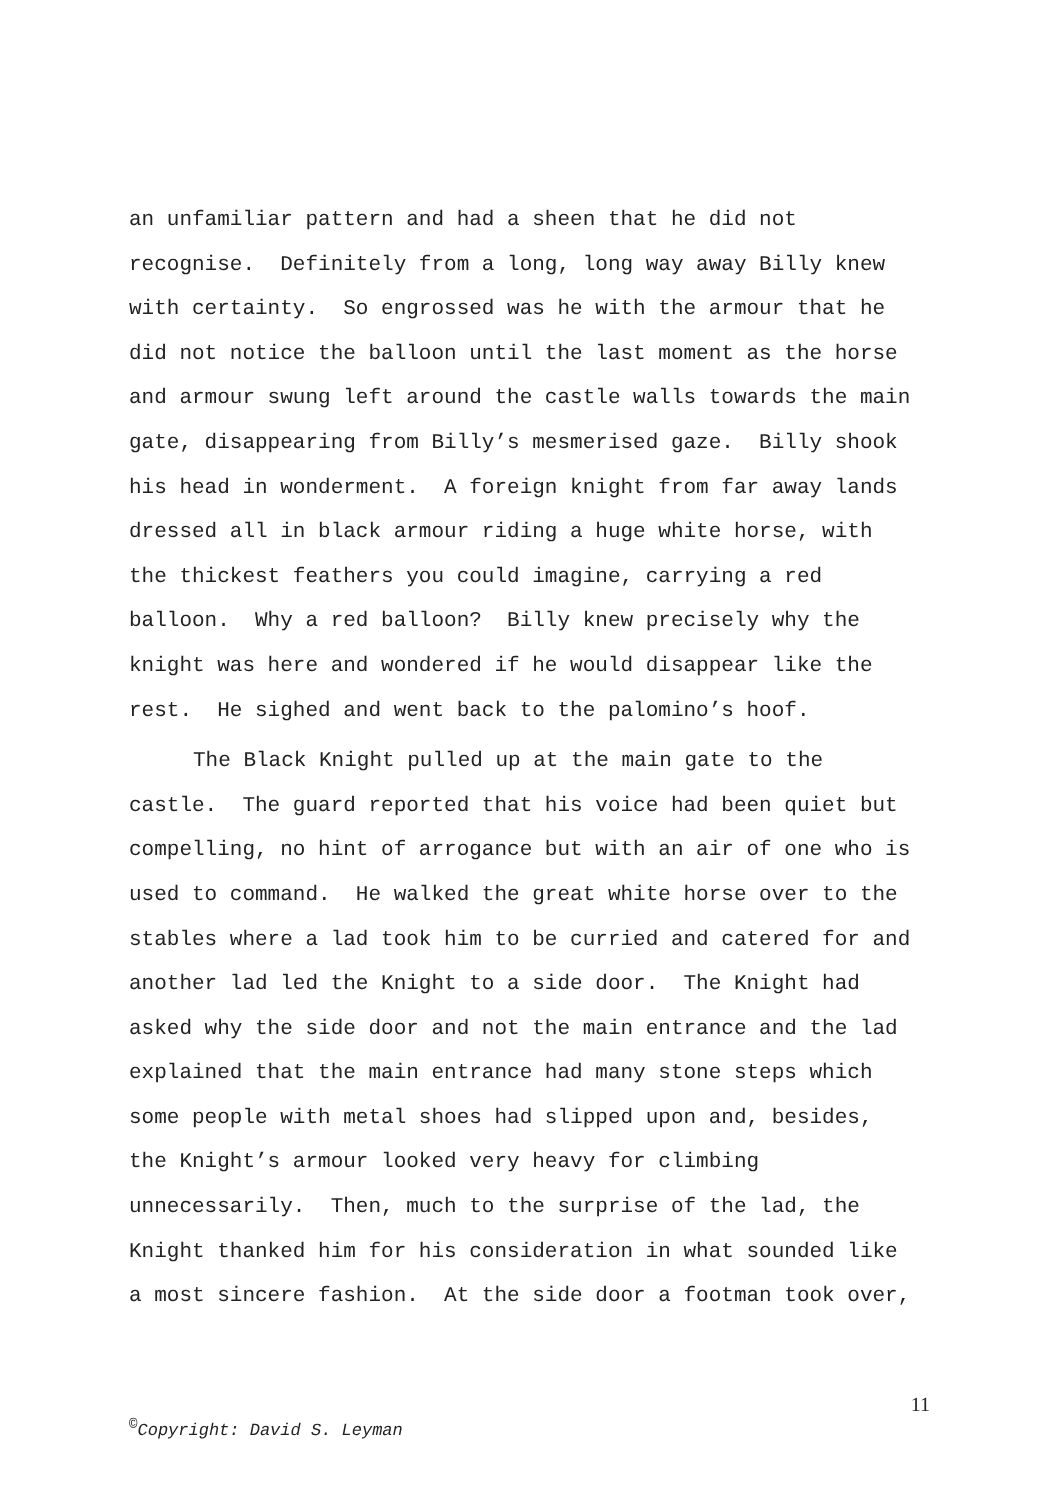an unfamiliar pattern and had a sheen that he did not recognise. Definitely from a long, long way away Billy knew with certainty. So engrossed was he with the armour that he did not notice the balloon until the last moment as the horse and armour swung left around the castle walls towards the main gate, disappearing from Billy’s mesmerised gaze. Billy shook his head in wonderment. A foreign knight from far away lands dressed all in black armour riding a huge white horse, with the thickest feathers you could imagine, carrying a red balloon. Why a red balloon? Billy knew precisely why the knight was here and wondered if he would disappear like the rest. He sighed and went back to the palomino’s hoof.
The Black Knight pulled up at the main gate to the castle. The guard reported that his voice had been quiet but compelling, no hint of arrogance but with an air of one who is used to command. He walked the great white horse over to the stables where a lad took him to be curried and catered for and another lad led the Knight to a side door. The Knight had asked why the side door and not the main entrance and the lad explained that the main entrance had many stone steps which some people with metal shoes had slipped upon and, besides, the Knight’s armour looked very heavy for climbing unnecessarily. Then, much to the surprise of the lad, the Knight thanked him for his consideration in what sounded like a most sincere fashion. At the side door a footman took over,
11
<sup>©</sup>Copyright: David S. Leyman